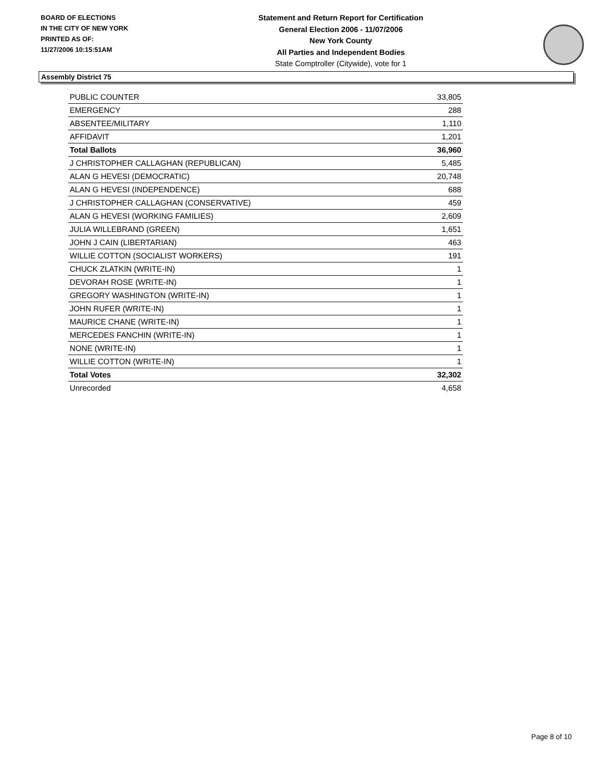BOARD OF ELECTIONS
IN THE CITY OF NEW YORK
PRINTED AS OF:
11/27/2006 10:15:51AM
Statement and Return Report for Certification
General Election 2006 - 11/07/2006
New York County
All Parties and Independent Bodies
State Comptroller (Citywide), vote for 1
Assembly District 75
| PUBLIC COUNTER | 33,805 |
| EMERGENCY | 288 |
| ABSENTEE/MILITARY | 1,110 |
| AFFIDAVIT | 1,201 |
| Total Ballots | 36,960 |
| J CHRISTOPHER CALLAGHAN (REPUBLICAN) | 5,485 |
| ALAN G HEVESI (DEMOCRATIC) | 20,748 |
| ALAN G HEVESI (INDEPENDENCE) | 688 |
| J CHRISTOPHER CALLAGHAN (CONSERVATIVE) | 459 |
| ALAN G HEVESI (WORKING FAMILIES) | 2,609 |
| JULIA WILLEBRAND (GREEN) | 1,651 |
| JOHN J CAIN (LIBERTARIAN) | 463 |
| WILLIE COTTON (SOCIALIST WORKERS) | 191 |
| CHUCK ZLATKIN (WRITE-IN) | 1 |
| DEVORAH ROSE (WRITE-IN) | 1 |
| GREGORY WASHINGTON (WRITE-IN) | 1 |
| JOHN RUFER (WRITE-IN) | 1 |
| MAURICE CHANE (WRITE-IN) | 1 |
| MERCEDES FANCHIN (WRITE-IN) | 1 |
| NONE (WRITE-IN) | 1 |
| WILLIE COTTON (WRITE-IN) | 1 |
| Total Votes | 32,302 |
| Unrecorded | 4,658 |
Page 8 of 10